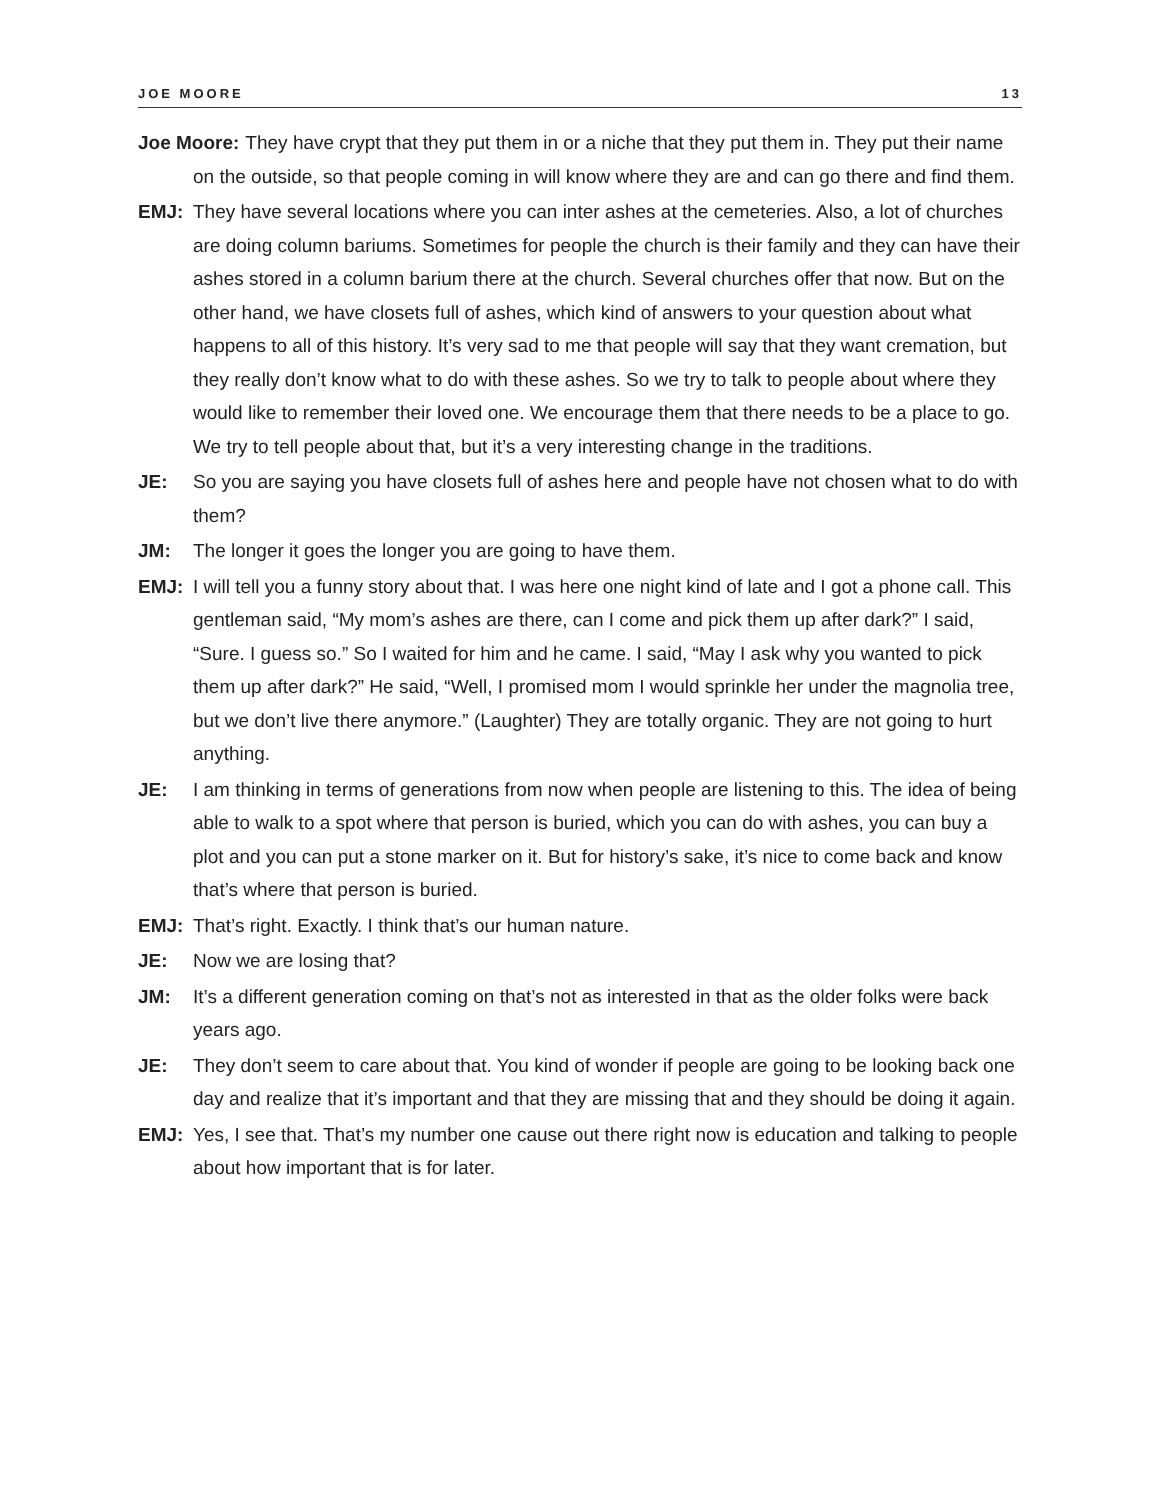JOE MOORE 13
Joe Moore: They have crypt that they put them in or a niche that they put them in. They put their name on the outside, so that people coming in will know where they are and can go there and find them.
EMJ: They have several locations where you can inter ashes at the cemeteries. Also, a lot of churches are doing column bariums. Sometimes for people the church is their family and they can have their ashes stored in a column barium there at the church. Several churches offer that now. But on the other hand, we have closets full of ashes, which kind of answers to your question about what happens to all of this history. It’s very sad to me that people will say that they want cremation, but they really don’t know what to do with these ashes. So we try to talk to people about where they would like to remember their loved one. We encourage them that there needs to be a place to go. We try to tell people about that, but it’s a very interesting change in the traditions.
JE: So you are saying you have closets full of ashes here and people have not chosen what to do with them?
JM: The longer it goes the longer you are going to have them.
EMJ: I will tell you a funny story about that. I was here one night kind of late and I got a phone call. This gentleman said, “My mom’s ashes are there, can I come and pick them up after dark?” I said, “Sure. I guess so.” So I waited for him and he came. I said, “May I ask why you wanted to pick them up after dark?” He said, “Well, I promised mom I would sprinkle her under the magnolia tree, but we don’t live there anymore.” (Laughter) They are totally organic. They are not going to hurt anything.
JE: I am thinking in terms of generations from now when people are listening to this. The idea of being able to walk to a spot where that person is buried, which you can do with ashes, you can buy a plot and you can put a stone marker on it. But for history’s sake, it’s nice to come back and know that’s where that person is buried.
EMJ: That’s right. Exactly. I think that’s our human nature.
JE: Now we are losing that?
JM: It’s a different generation coming on that’s not as interested in that as the older folks were back years ago.
JE: They don’t seem to care about that. You kind of wonder if people are going to be looking back one day and realize that it’s important and that they are missing that and they should be doing it again.
EMJ: Yes, I see that. That’s my number one cause out there right now is education and talking to people about how important that is for later.